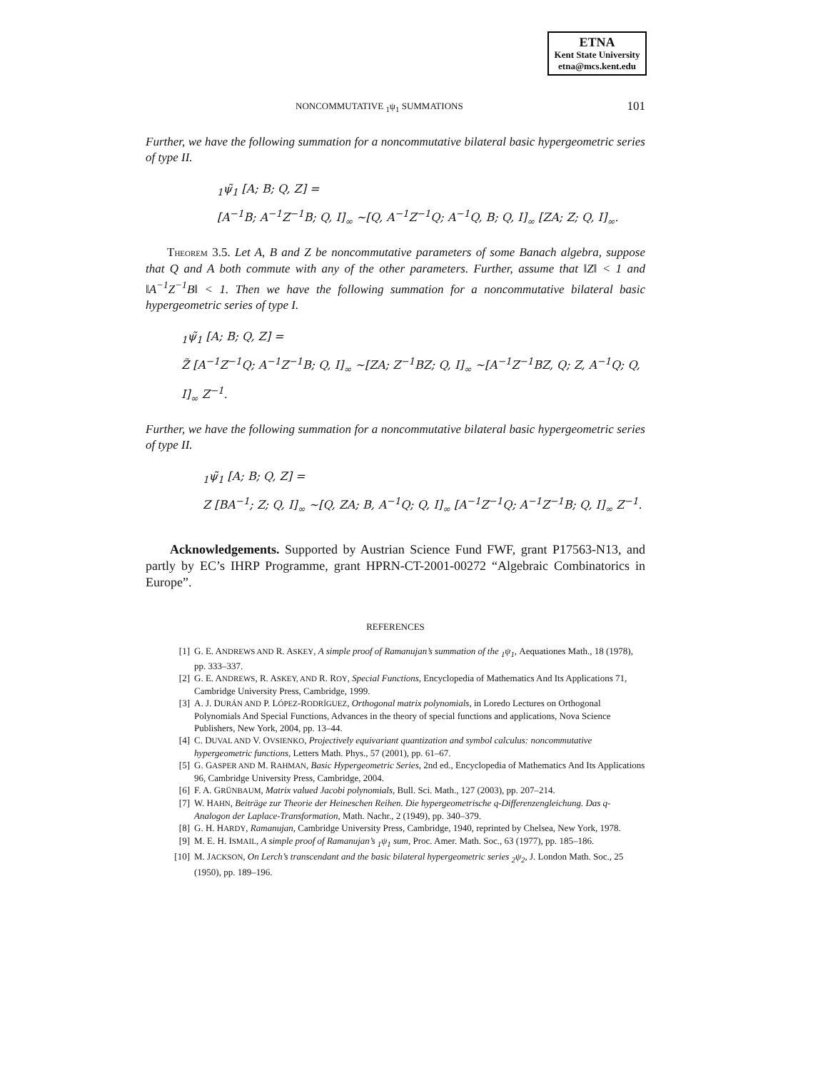ETNA
Kent State University
etna@mcs.kent.edu
NONCOMMUTATIVE <sub>1</sub>ψ<sub>1</sub> SUMMATIONS 101
Further, we have the following summation for a noncommutative bilateral basic hypergeometric series of type II.
<sub>1</sub>ψ̃<sub>1</sub> [A; B; Q, Z] =
[A<sup>−1</sup>B; A<sup>−1</sup>Z<sup>−1</sup>B; Q, I]<sub>∞</sub> ~[Q, A<sup>−1</sup>Z<sup>−1</sup>Q; A<sup>−1</sup>Q, B; Q, I]<sub>∞</sub> [ZA; Z; Q, I]<sub>∞</sub>.
THEOREM 3.5. Let A, B and Z be noncommutative parameters of some Banach algebra, suppose that Q and A both commute with any of the other parameters. Further, assume that ‖Z‖ < 1 and ‖A<sup>−1</sup>Z<sup>−1</sup>B‖ < 1. Then we have the following summation for a noncommutative bilateral basic hypergeometric series of type I.
<sub>1</sub>ψ̃<sub>1</sub> [A; B; Q, Z] =
Z̃ [A<sup>−1</sup>Z<sup>−1</sup>Q; A<sup>−1</sup>Z<sup>−1</sup>B; Q, I]<sub>∞</sub> ~[ZA; Z<sup>−1</sup>BZ; Q, I]<sub>∞</sub> ~[A<sup>−1</sup>Z<sup>−1</sup>BZ, Q; Z, A<sup>−1</sup>Q; Q, I]<sub>∞</sub> Z<sup>−1</sup>.
Further, we have the following summation for a noncommutative bilateral basic hypergeometric series of type II.
<sub>1</sub>ψ̃<sub>1</sub> [A; B; Q, Z] =
Z [BA<sup>−1</sup>; Z; Q, I]<sub>∞</sub> ~[Q, ZA; B, A<sup>−1</sup>Q; Q, I]<sub>∞</sub> [A<sup>−1</sup>Z<sup>−1</sup>Q; A<sup>−1</sup>Z<sup>−1</sup>B; Q, I]<sub>∞</sub> Z<sup>−1</sup>.
Acknowledgements. Supported by Austrian Science Fund FWF, grant P17563-N13, and partly by EC’s IHRP Programme, grant HPRN-CT-2001-00272 “Algebraic Combinatorics in Europe”.
REFERENCES
[1] G. E. ANDREWS AND R. ASKEY, A simple proof of Ramanujan’s summation of the <sub>1</sub>ψ<sub>1</sub>, Aequationes Math., 18 (1978), pp. 333–337.
[2] G. E. ANDREWS, R. ASKEY, AND R. ROY, Special Functions, Encyclopedia of Mathematics And Its Applications 71, Cambridge University Press, Cambridge, 1999.
[3] A. J. DURÁN AND P. LÓPEZ-RODRÍGUEZ, Orthogonal matrix polynomials, in Loredo Lectures on Orthogonal Polynomials And Special Functions, Advances in the theory of special functions and applications, Nova Science Publishers, New York, 2004, pp. 13–44.
[4] C. DUVAL AND V. OVSIENKO, Projectively equivariant quantization and symbol calculus: noncommutative hypergeometric functions, Letters Math. Phys., 57 (2001), pp. 61–67.
[5] G. GASPER AND M. RAHMAN, Basic Hypergeometric Series, 2nd ed., Encyclopedia of Mathematics And Its Applications 96, Cambridge University Press, Cambridge, 2004.
[6] F. A. GRÜNBAUM, Matrix valued Jacobi polynomials, Bull. Sci. Math., 127 (2003), pp. 207–214.
[7] W. HAHN, Beiträge zur Theorie der Heineschen Reihen. Die hypergeometrische q-Differenzengleichung. Das q-Analogon der Laplace-Transformation, Math. Nachr., 2 (1949), pp. 340–379.
[8] G. H. HARDY, Ramanujan, Cambridge University Press, Cambridge, 1940, reprinted by Chelsea, New York, 1978.
[9] M. E. H. ISMAIL, A simple proof of Ramanujan’s <sub>1</sub>ψ<sub>1</sub> sum, Proc. Amer. Math. Soc., 63 (1977), pp. 185–186.
[10] M. JACKSON, On Lerch’s transcendant and the basic bilateral hypergeometric series <sub>2</sub>ψ<sub>2</sub>, J. London Math. Soc., 25 (1950), pp. 189–196.